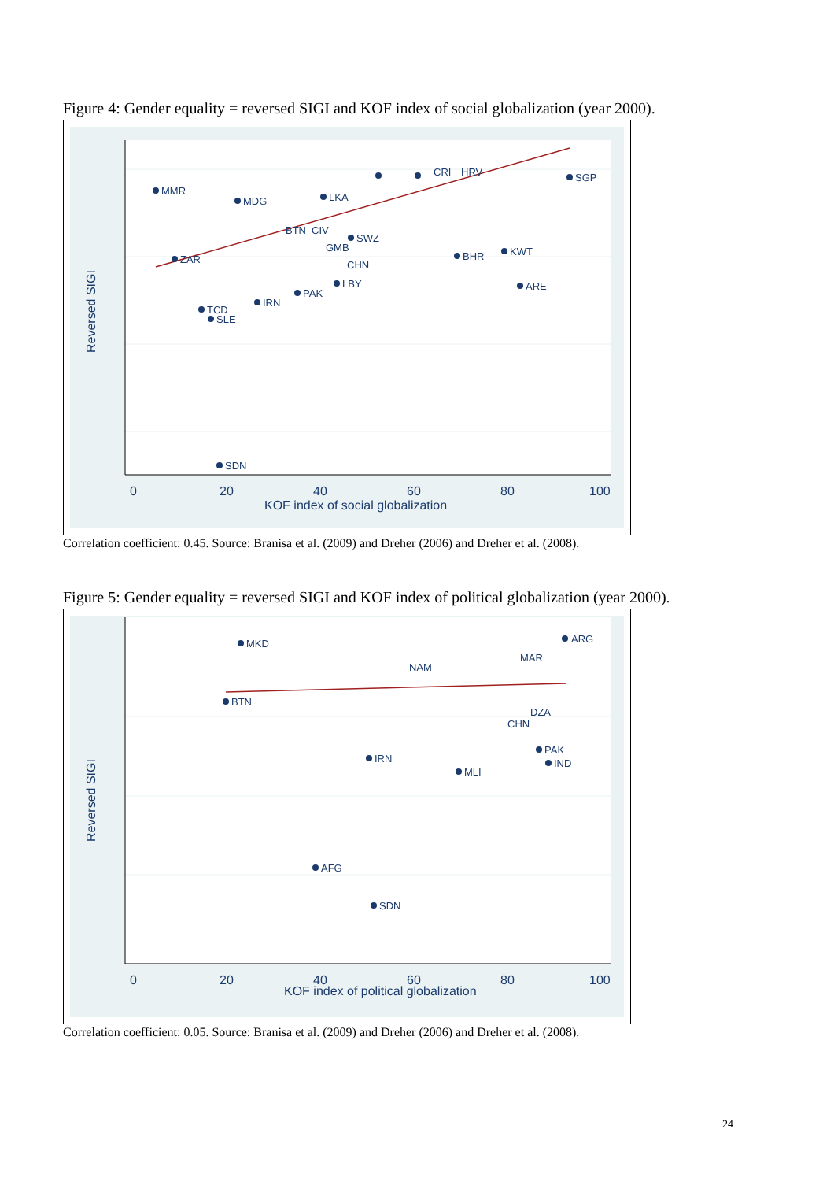Figure 4: Gender equality = reversed SIGI and KOF index of social globalization (year 2000).
MMR
SGP
BHR
KWT
ARE
SDN
SWZ
PAK
LBY
LKA
MDG
ZAR
TCD
IRN
SLE
CRI
HRV
BTN
GMB
CHN
CIV
0
20
40
60
80
100
KOF index of social globalization
Reversed SIGI
Correlation coefficient: 0.45. Source: Branisa et al. (2009) and Dreher (2006) and Dreher et al. (2008).
Figure 5: Gender equality = reversed SIGI and KOF index of political globalization (year 2000).
BTN
AFG
SDN
ARG
IND
MLI
MKD
IRN
PAK
CHN
DZA
NAM
MAR
0
20
40
60
80
100
KOF index of political globalization
Reversed SIGI
Correlation coefficient: 0.05. Source: Branisa et al. (2009) and Dreher (2006) and Dreher et al. (2008).
24